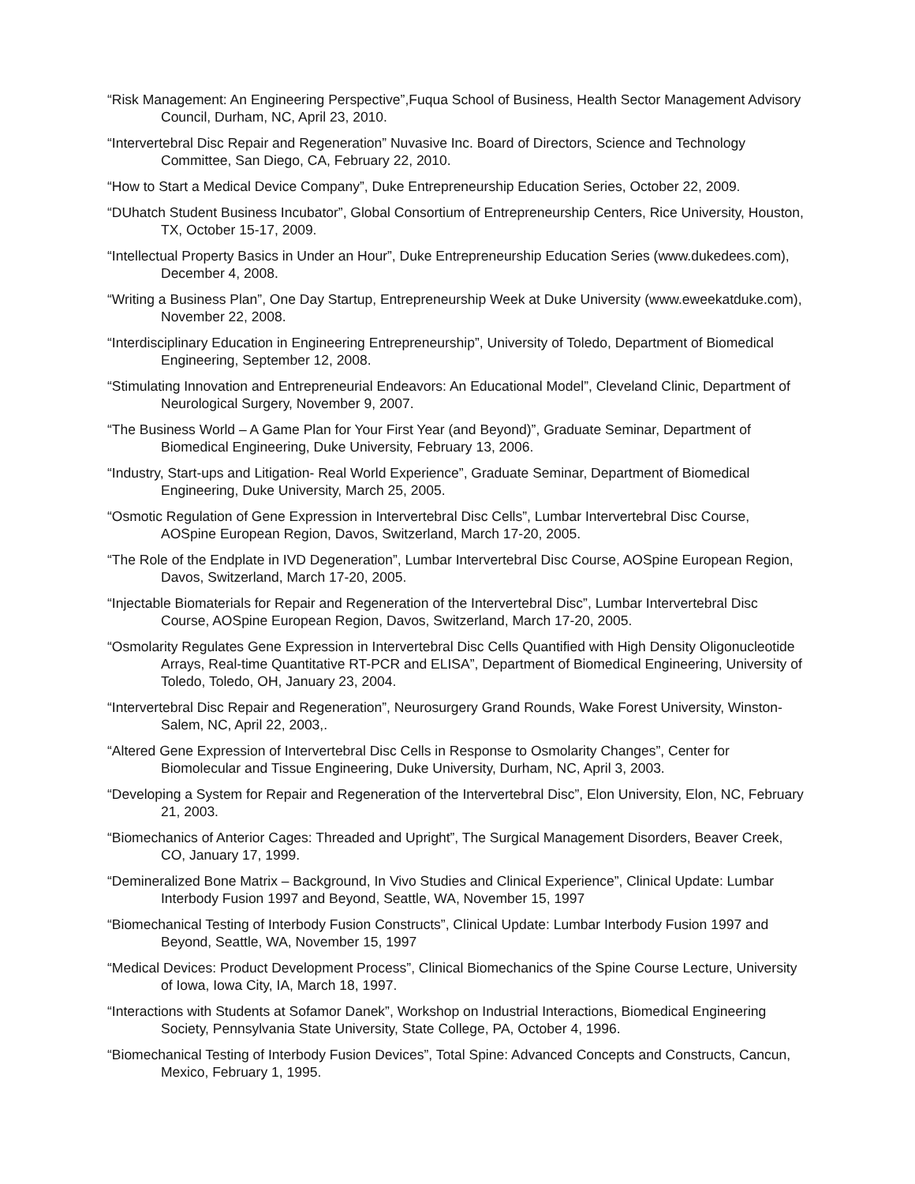“Risk Management: An Engineering Perspective”,Fuqua School of Business, Health Sector Management Advisory Council, Durham, NC, April 23, 2010.
“Intervertebral Disc Repair and Regeneration” Nuvasive Inc. Board of Directors, Science and Technology Committee, San Diego, CA, February 22, 2010.
“How to Start a Medical Device Company”, Duke Entrepreneurship Education Series, October 22, 2009.
“DUhatch Student Business Incubator”, Global Consortium of Entrepreneurship Centers, Rice University, Houston, TX, October 15-17, 2009.
“Intellectual Property Basics in Under an Hour”, Duke Entrepreneurship Education Series (www.dukedees.com), December 4, 2008.
“Writing a Business Plan”, One Day Startup, Entrepreneurship Week at Duke University (www.eweekatduke.com), November 22, 2008.
“Interdisciplinary Education in Engineering Entrepreneurship”, University of Toledo, Department of Biomedical Engineering, September 12, 2008.
“Stimulating Innovation and Entrepreneurial Endeavors: An Educational Model”, Cleveland Clinic, Department of Neurological Surgery, November 9, 2007.
“The Business World – A Game Plan for Your First Year (and Beyond)”, Graduate Seminar, Department of Biomedical Engineering, Duke University, February 13, 2006.
“Industry, Start-ups and Litigation- Real World Experience”, Graduate Seminar, Department of Biomedical Engineering, Duke University, March 25, 2005.
“Osmotic Regulation of Gene Expression in Intervertebral Disc Cells”, Lumbar Intervertebral Disc Course, AOSpine European Region, Davos, Switzerland, March 17-20, 2005.
“The Role of the Endplate in IVD Degeneration”, Lumbar Intervertebral Disc Course, AOSpine European Region, Davos, Switzerland, March 17-20, 2005.
“Injectable Biomaterials for Repair and Regeneration of the Intervertebral Disc”, Lumbar Intervertebral Disc Course, AOSpine European Region, Davos, Switzerland, March 17-20, 2005.
“Osmolarity Regulates Gene Expression in Intervertebral Disc Cells Quantified with High Density Oligonucleotide Arrays, Real-time Quantitative RT-PCR and ELISA”, Department of Biomedical Engineering, University of Toledo, Toledo, OH, January 23, 2004.
“Intervertebral Disc Repair and Regeneration”, Neurosurgery Grand Rounds, Wake Forest University, Winston-Salem, NC, April 22, 2003,.
“Altered Gene Expression of Intervertebral Disc Cells in Response to Osmolarity Changes”, Center for Biomolecular and Tissue Engineering, Duke University, Durham, NC, April 3, 2003.
“Developing a System for Repair and Regeneration of the Intervertebral Disc”, Elon University, Elon, NC, February 21, 2003.
“Biomechanics of Anterior Cages: Threaded and Upright”, The Surgical Management Disorders, Beaver Creek, CO, January 17, 1999.
“Demineralized Bone Matrix – Background, In Vivo Studies and Clinical Experience”, Clinical Update: Lumbar Interbody Fusion 1997 and Beyond, Seattle, WA, November 15, 1997
“Biomechanical Testing of Interbody Fusion Constructs”, Clinical Update: Lumbar Interbody Fusion 1997 and Beyond, Seattle, WA, November 15, 1997
“Medical Devices: Product Development Process”, Clinical Biomechanics of the Spine Course Lecture, University of Iowa, Iowa City, IA, March 18, 1997.
“Interactions with Students at Sofamor Danek”, Workshop on Industrial Interactions, Biomedical Engineering Society, Pennsylvania State University, State College, PA, October 4, 1996.
“Biomechanical Testing of Interbody Fusion Devices”, Total Spine: Advanced Concepts and Constructs, Cancun, Mexico, February 1, 1995.